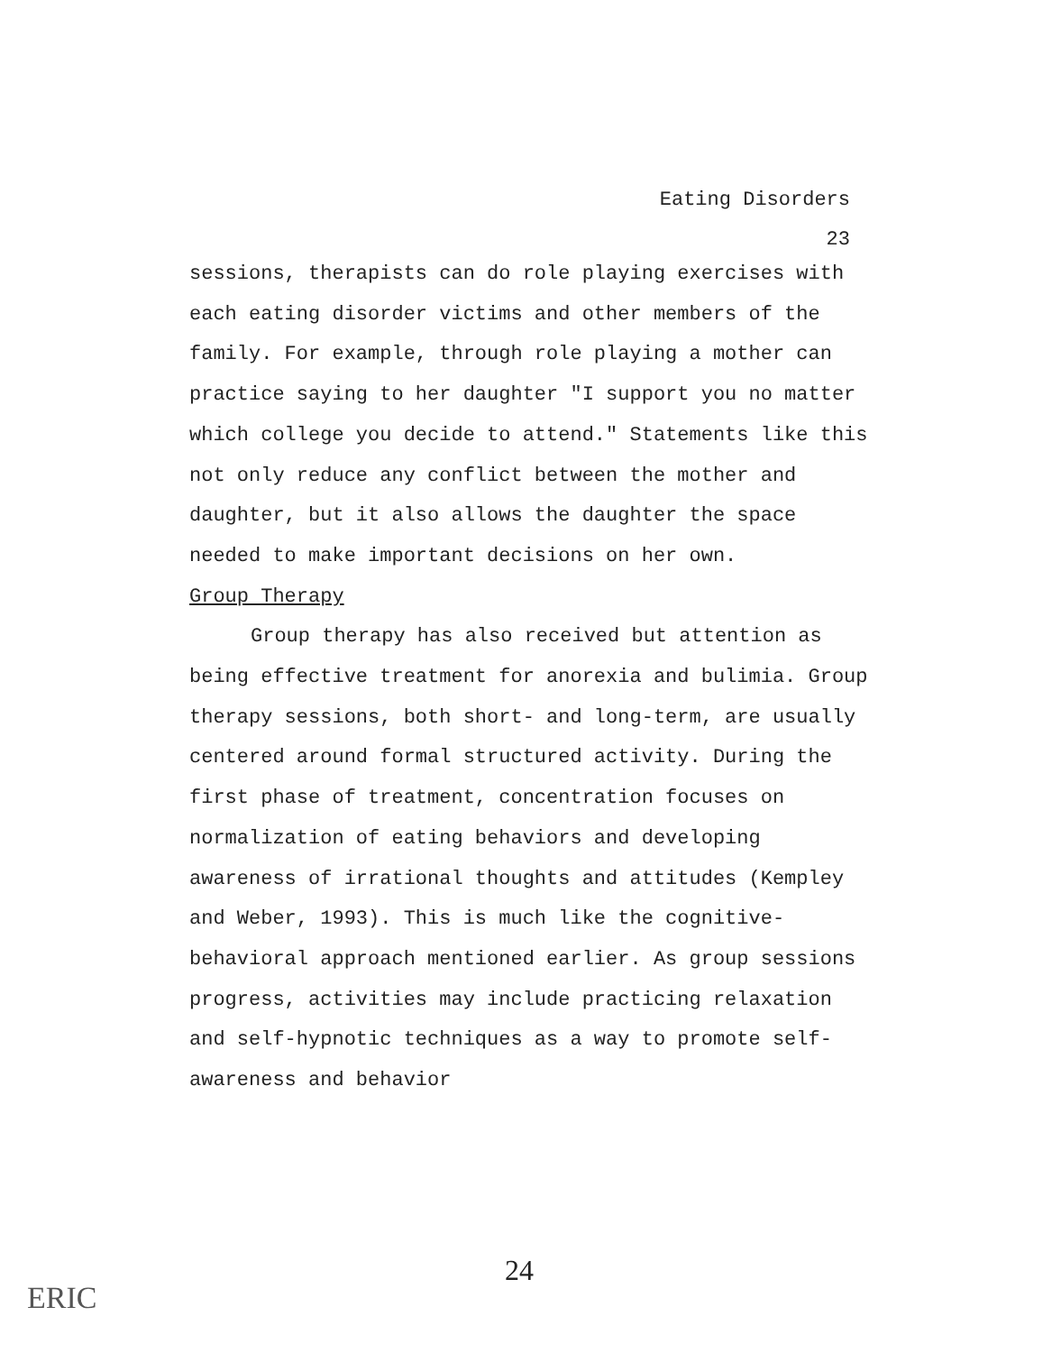Eating Disorders
23
sessions, therapists can do role playing exercises with each eating disorder victims and other members of the family. For example, through role playing a mother can practice saying to her daughter "I support you no matter which college you decide to attend." Statements like this not only reduce any conflict between the mother and daughter, but it also allows the daughter the space needed to make important decisions on her own.
Group Therapy
Group therapy has also received but attention as being effective treatment for anorexia and bulimia. Group therapy sessions, both short- and long-term, are usually centered around formal structured activity. During the first phase of treatment, concentration focuses on normalization of eating behaviors and developing awareness of irrational thoughts and attitudes (Kempley and Weber, 1993). This is much like the cognitive-behavioral approach mentioned earlier. As group sessions progress, activities may include practicing relaxation and self-hypnotic techniques as a way to promote self-awareness and behavior
24
ERIC